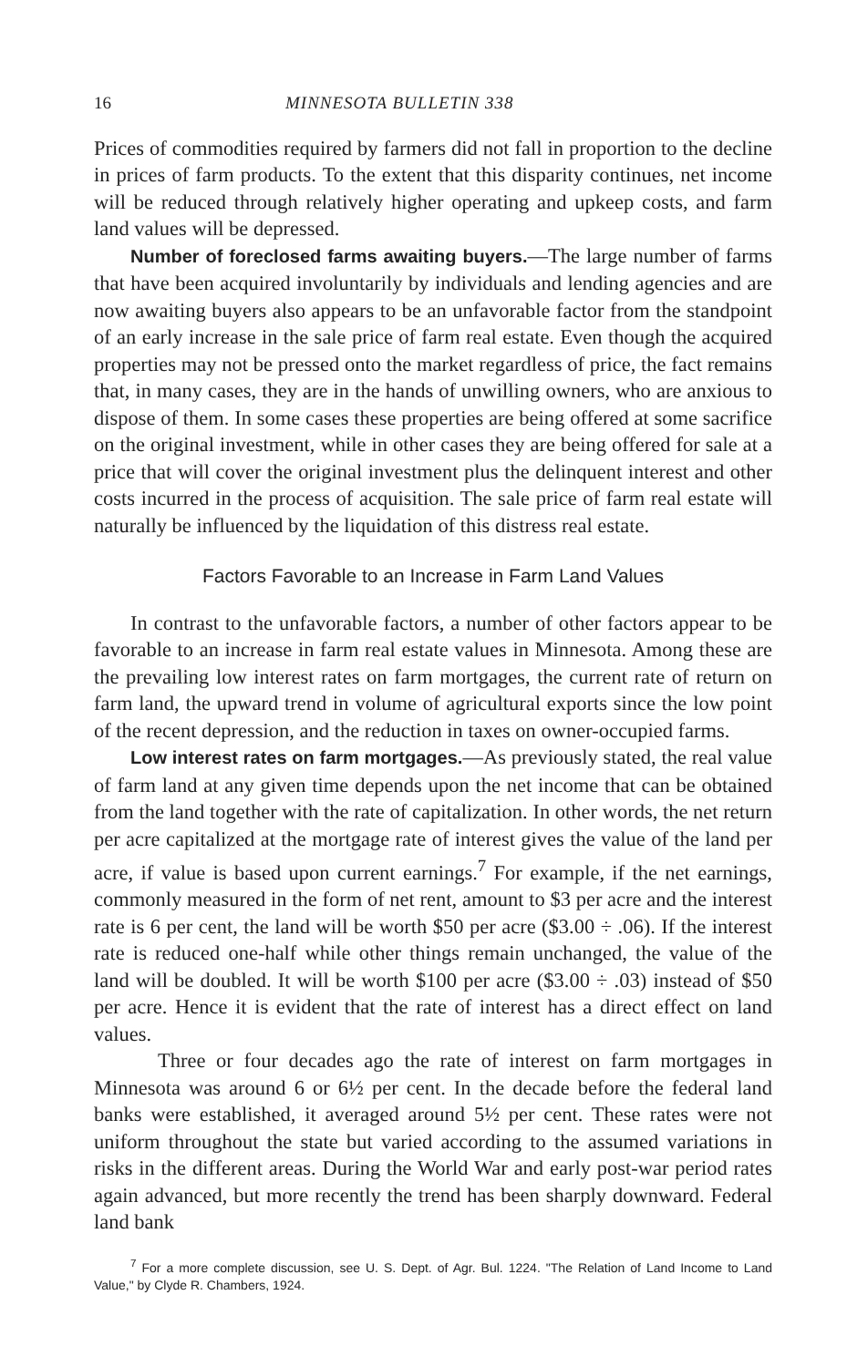16 MINNESOTA BULLETIN 338
Prices of commodities required by farmers did not fall in proportion to the decline in prices of farm products. To the extent that this disparity continues, net income will be reduced through relatively higher operating and upkeep costs, and farm land values will be depressed.
Number of foreclosed farms awaiting buyers.—The large number of farms that have been acquired involuntarily by individuals and lending agencies and are now awaiting buyers also appears to be an unfavorable factor from the standpoint of an early increase in the sale price of farm real estate. Even though the acquired properties may not be pressed onto the market regardless of price, the fact remains that, in many cases, they are in the hands of unwilling owners, who are anxious to dispose of them. In some cases these properties are being offered at some sacrifice on the original investment, while in other cases they are being offered for sale at a price that will cover the original investment plus the delinquent interest and other costs incurred in the process of acquisition. The sale price of farm real estate will naturally be influenced by the liquidation of this distress real estate.
Factors Favorable to an Increase in Farm Land Values
In contrast to the unfavorable factors, a number of other factors appear to be favorable to an increase in farm real estate values in Minnesota. Among these are the prevailing low interest rates on farm mortgages, the current rate of return on farm land, the upward trend in volume of agricultural exports since the low point of the recent depression, and the reduction in taxes on owner-occupied farms.
Low interest rates on farm mortgages.—As previously stated, the real value of farm land at any given time depends upon the net income that can be obtained from the land together with the rate of capitalization. In other words, the net return per acre capitalized at the mortgage rate of interest gives the value of the land per acre, if value is based upon current earnings.<sup>7</sup> For example, if the net earnings, commonly measured in the form of net rent, amount to $3 per acre and the interest rate is 6 per cent, the land will be worth $50 per acre ($3.00 ÷ .06). If the interest rate is reduced one-half while other things remain unchanged, the value of the land will be doubled. It will be worth $100 per acre ($3.00 ÷ .03) instead of $50 per acre. Hence it is evident that the rate of interest has a direct effect on land values.
Three or four decades ago the rate of interest on farm mortgages in Minnesota was around 6 or 6½ per cent. In the decade before the federal land banks were established, it averaged around 5½ per cent. These rates were not uniform throughout the state but varied according to the assumed variations in risks in the different areas. During the World War and early post-war period rates again advanced, but more recently the trend has been sharply downward. Federal land bank
<sup>7</sup> For a more complete discussion, see U. S. Dept. of Agr. Bul. 1224. "The Relation of Land Income to Land Value," by Clyde R. Chambers, 1924.